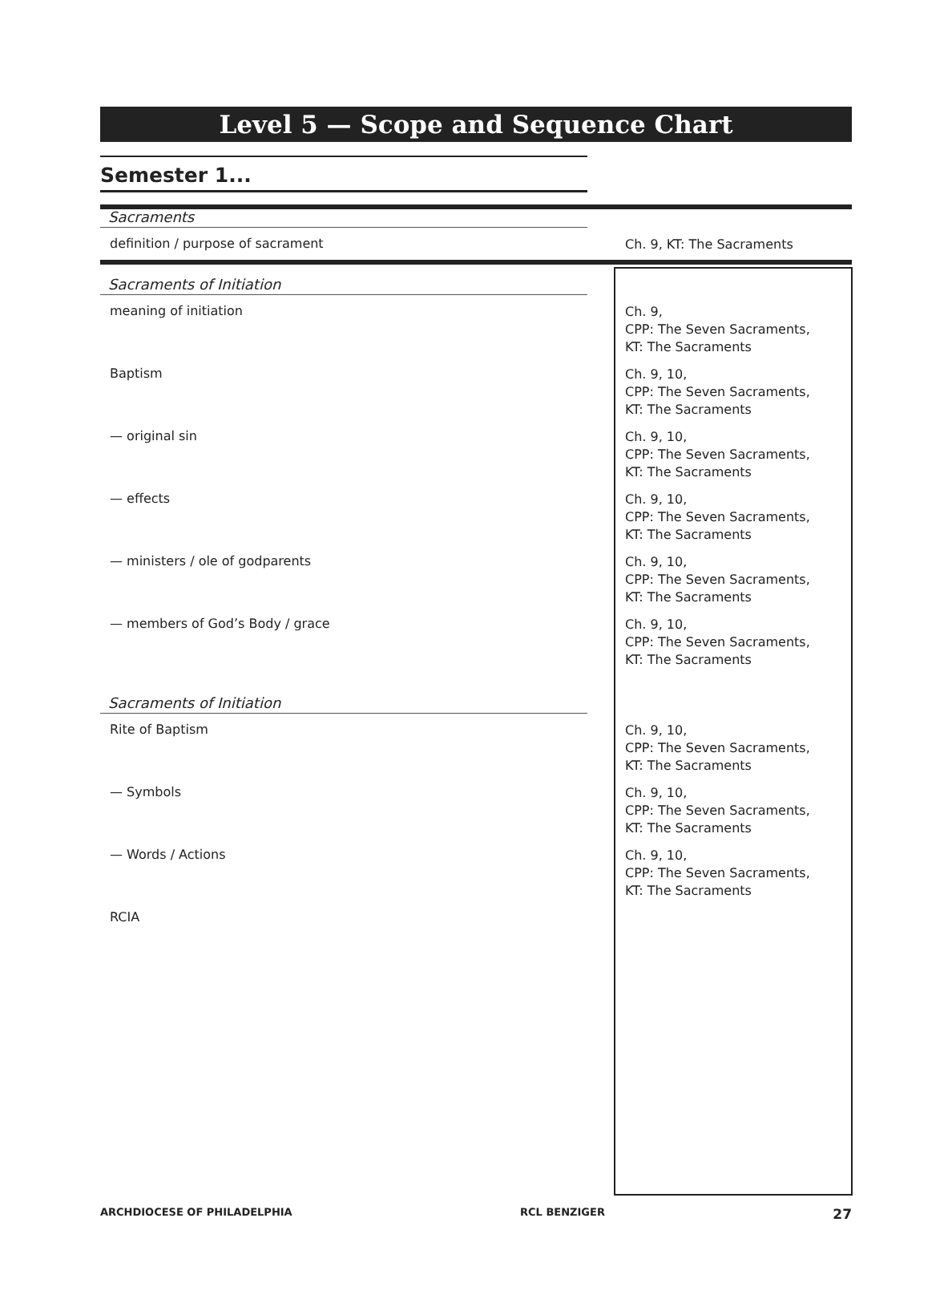Level 5 — Scope and Sequence Chart
Semester 1...
| Sacraments | |
| definition / purpose of sacrament | Ch. 9, KT: The Sacraments |
| Sacraments of Initiation | |
| meaning of initiation | Ch. 9, CPP: The Seven Sacraments, KT: The Sacraments |
| Baptism | Ch. 9, 10, CPP: The Seven Sacraments, KT: The Sacraments |
| — original sin | Ch. 9, 10, CPP: The Seven Sacraments, KT: The Sacraments |
| — effects | Ch. 9, 10, CPP: The Seven Sacraments, KT: The Sacraments |
| — ministers / ole of godparents | Ch. 9, 10, CPP: The Seven Sacraments, KT: The Sacraments |
| — members of God’s Body / grace | Ch. 9, 10, CPP: The Seven Sacraments, KT: The Sacraments |
| Sacraments of Initiation | |
| Rite of Baptism | Ch. 9, 10, CPP: The Seven Sacraments, KT: The Sacraments |
| — Symbols | Ch. 9, 10, CPP: The Seven Sacraments, KT: The Sacraments |
| — Words / Actions | Ch. 9, 10, CPP: The Seven Sacraments, KT: The Sacraments |
| RCIA | |
ARCHDIOCESE OF PHILADELPHIA RCL BENZIGER 27